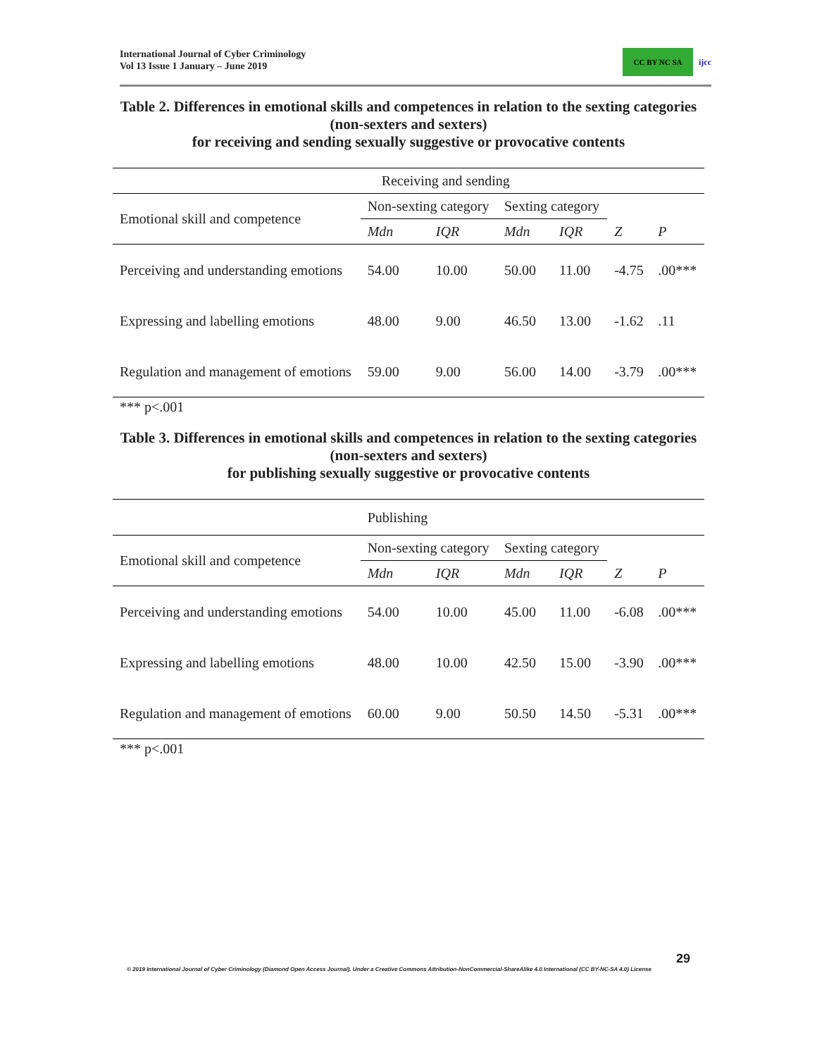International Journal of Cyber Criminology
Vol 13 Issue 1 January – June 2019
CC BY NC SA
ijcc
Table 2. Differences in emotional skills and competences in relation to the sexting categories (non-sexters and sexters)
for receiving and sending sexually suggestive or provocative contents
| | Receiving and sending | | | | | |
| Emotional skill and competence | Non-sexting category | | Sexting category | | | |
| | Mdn | IQR | Mdn | IQR | Z | P |
| Perceiving and understanding emotions | 54.00 | 10.00 | 50.00 | 11.00 | -4.75 | .00*** |
| Expressing and labelling emotions | 48.00 | 9.00 | 46.50 | 13.00 | -1.62 | .11 |
| Regulation and management of emotions | 59.00 | 9.00 | 56.00 | 14.00 | -3.79 | .00*** |
*** p<.001
Table 3. Differences in emotional skills and competences in relation to the sexting categories (non-sexters and sexters)
for publishing sexually suggestive or provocative contents
| | Publishing | | | | | |
| Emotional skill and competence | Non-sexting category | | Sexting category | | | |
| | Mdn | IQR | Mdn | IQR | Z | P |
| Perceiving and understanding emotions | 54.00 | 10.00 | 45.00 | 11.00 | -6.08 | .00*** |
| Expressing and labelling emotions | 48.00 | 10.00 | 42.50 | 15.00 | -3.90 | .00*** |
| Regulation and management of emotions | 60.00 | 9.00 | 50.50 | 14.50 | -5.31 | .00*** |
*** p<.001
29
© 2019 International Journal of Cyber Criminology (Diamond Open Access Journal). Under a Creative Commons Attribution-NonCommercial-ShareAlike 4.0 International (CC BY-NC-SA 4.0) License